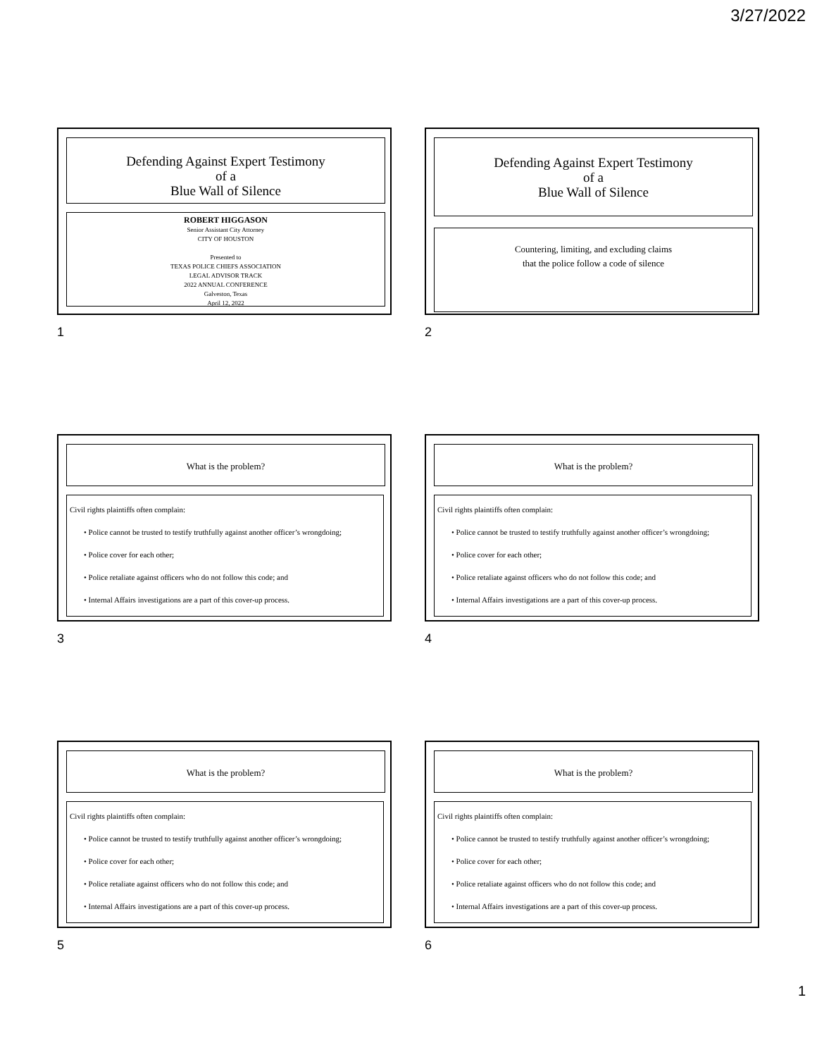3/27/2022
Defending Against Expert Testimony
of a
Blue Wall of Silence
ROBERT HIGGASON
Senior Assistant City Attorney
CITY OF HOUSTON
Presented to
TEXAS POLICE CHIEFS ASSOCIATION
LEGAL ADVISOR TRACK
2022 ANNUAL CONFERENCE
Galveston, Texas
April 12, 2022
1
Defending Against Expert Testimony
of a
Blue Wall of Silence
Countering, limiting, and excluding claims
that the police follow a code of silence
2
What is the problem?
Civil rights plaintiffs often complain:
• Police cannot be trusted to testify truthfully against another officer’s wrongdoing;
• Police cover for each other;
• Police retaliate against officers who do not follow this code; and
• Internal Affairs investigations are a part of this cover-up process.
3
What is the problem?
Civil rights plaintiffs often complain:
• Police cannot be trusted to testify truthfully against another officer’s wrongdoing;
• Police cover for each other;
• Police retaliate against officers who do not follow this code; and
• Internal Affairs investigations are a part of this cover-up process.
4
What is the problem?
Civil rights plaintiffs often complain:
• Police cannot be trusted to testify truthfully against another officer’s wrongdoing;
• Police cover for each other;
• Police retaliate against officers who do not follow this code; and
• Internal Affairs investigations are a part of this cover-up process.
5
What is the problem?
Civil rights plaintiffs often complain:
• Police cannot be trusted to testify truthfully against another officer’s wrongdoing;
• Police cover for each other;
• Police retaliate against officers who do not follow this code; and
• Internal Affairs investigations are a part of this cover-up process.
6
1